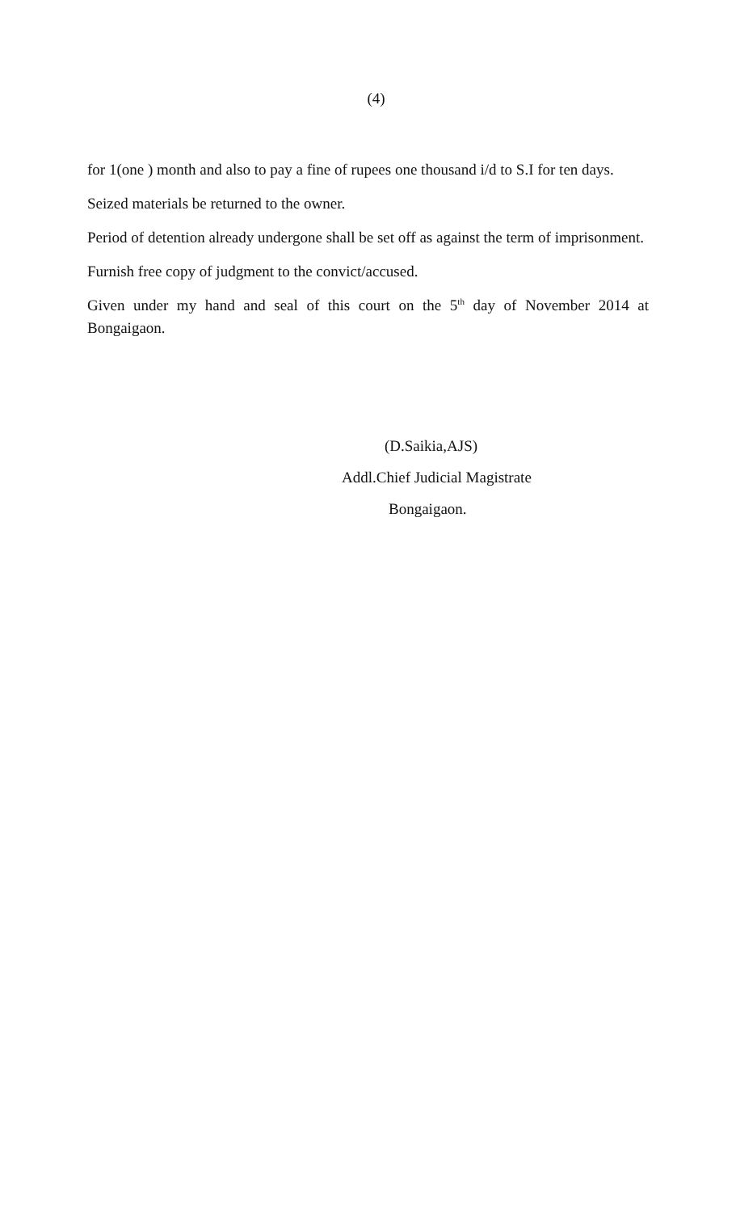(4)
for 1(one ) month and also to pay a fine of rupees one thousand i/d to S.I for ten days.
Seized materials be returned to the owner.
Period of detention already undergone shall be set off as against the term of imprisonment.
Furnish free copy of judgment to the convict/accused.
Given under my hand and seal of this court on the 5<sup>th</sup> day of November 2014 at Bongaigaon.
(D.Saikia,AJS)
Addl.Chief Judicial Magistrate
Bongaigaon.